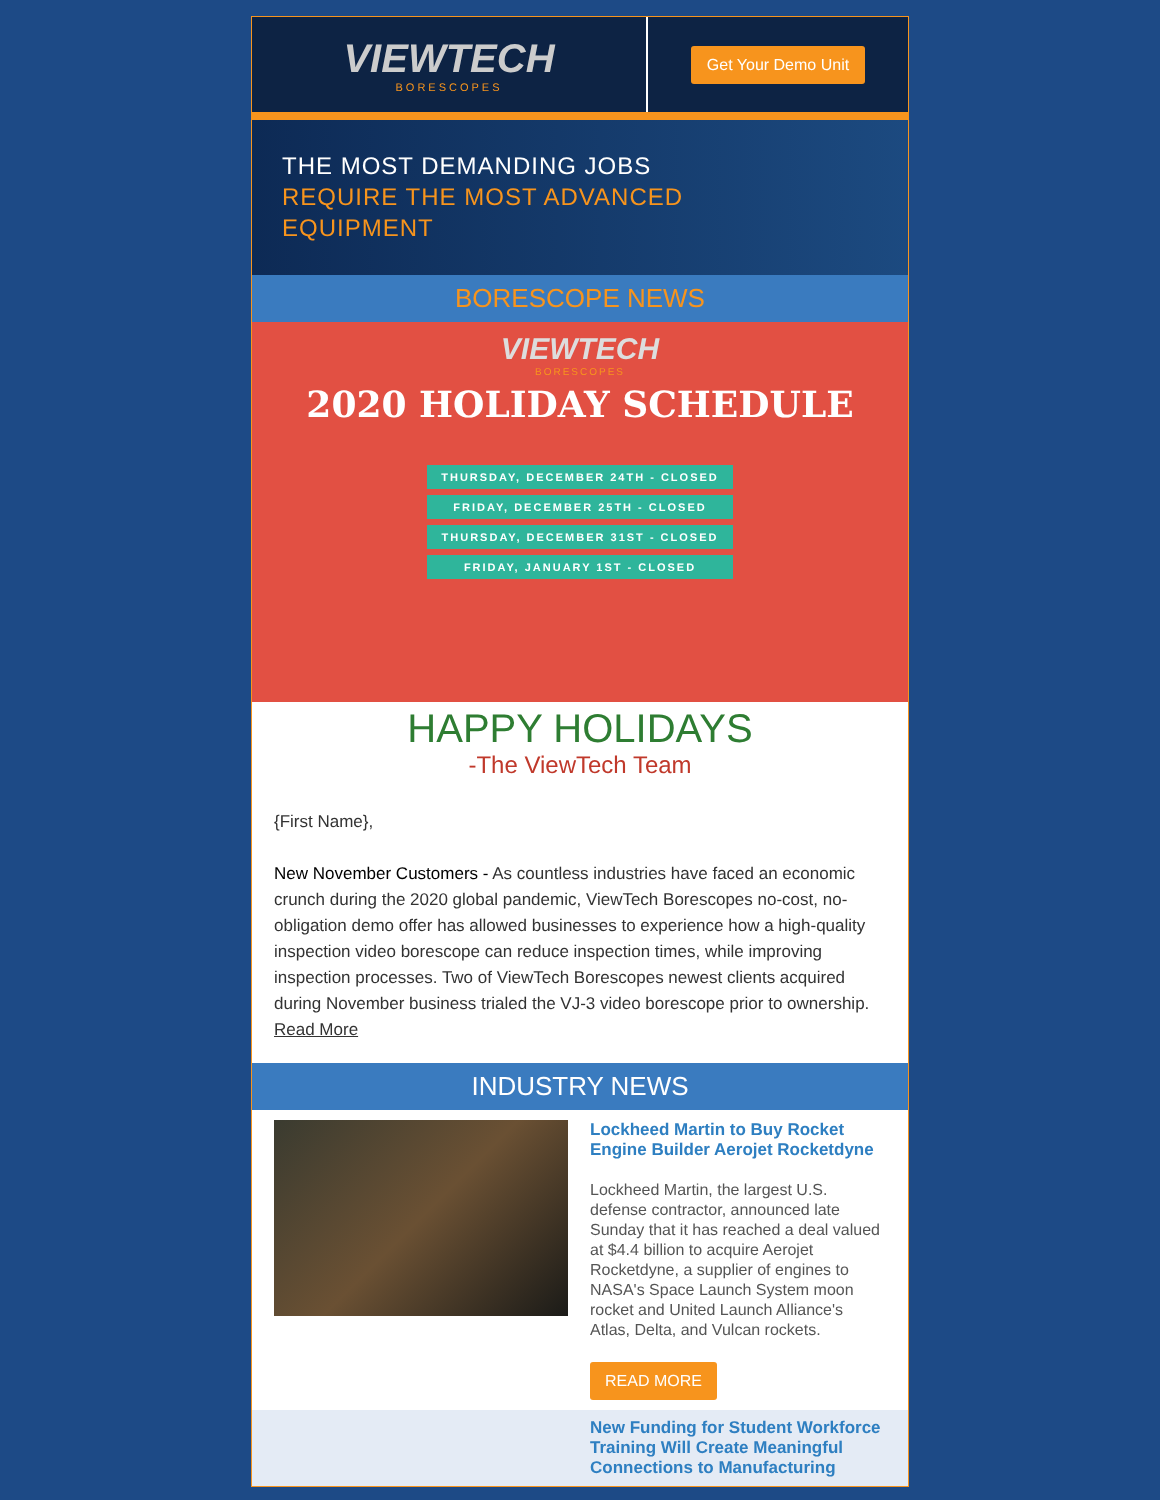VIEWTECH
BORESCOPES
Get Your Demo Unit
THE MOST DEMANDING JOBS
REQUIRE THE MOST ADVANCED
EQUIPMENT
BORESCOPE NEWS
VIEWTECH
BORESCOPES
2020 HOLIDAY SCHEDULE
THURSDAY, DECEMBER 24TH - CLOSED
FRIDAY, DECEMBER 25TH - CLOSED
THURSDAY, DECEMBER 31ST - CLOSED
FRIDAY, JANUARY 1ST - CLOSED
HAPPY HOLIDAYS
-The ViewTech Team
{First Name},
New November Customers - As countless industries have faced an economic crunch during the 2020 global pandemic, ViewTech Borescopes no-cost, no-obligation demo offer has allowed businesses to experience how a high-quality inspection video borescope can reduce inspection times, while improving inspection processes. Two of ViewTech Borescopes newest clients acquired during November business trialed the VJ-3 video borescope prior to ownership. Read More
INDUSTRY NEWS
Lockheed Martin to Buy Rocket Engine Builder Aerojet Rocketdyne
Lockheed Martin, the largest U.S. defense contractor, announced late Sunday that it has reached a deal valued at $4.4 billion to acquire Aerojet Rocketdyne, a supplier of engines to NASA's Space Launch System moon rocket and United Launch Alliance's Atlas, Delta, and Vulcan rockets.
READ MORE
New Funding for Student Workforce Training Will Create Meaningful Connections to Manufacturing